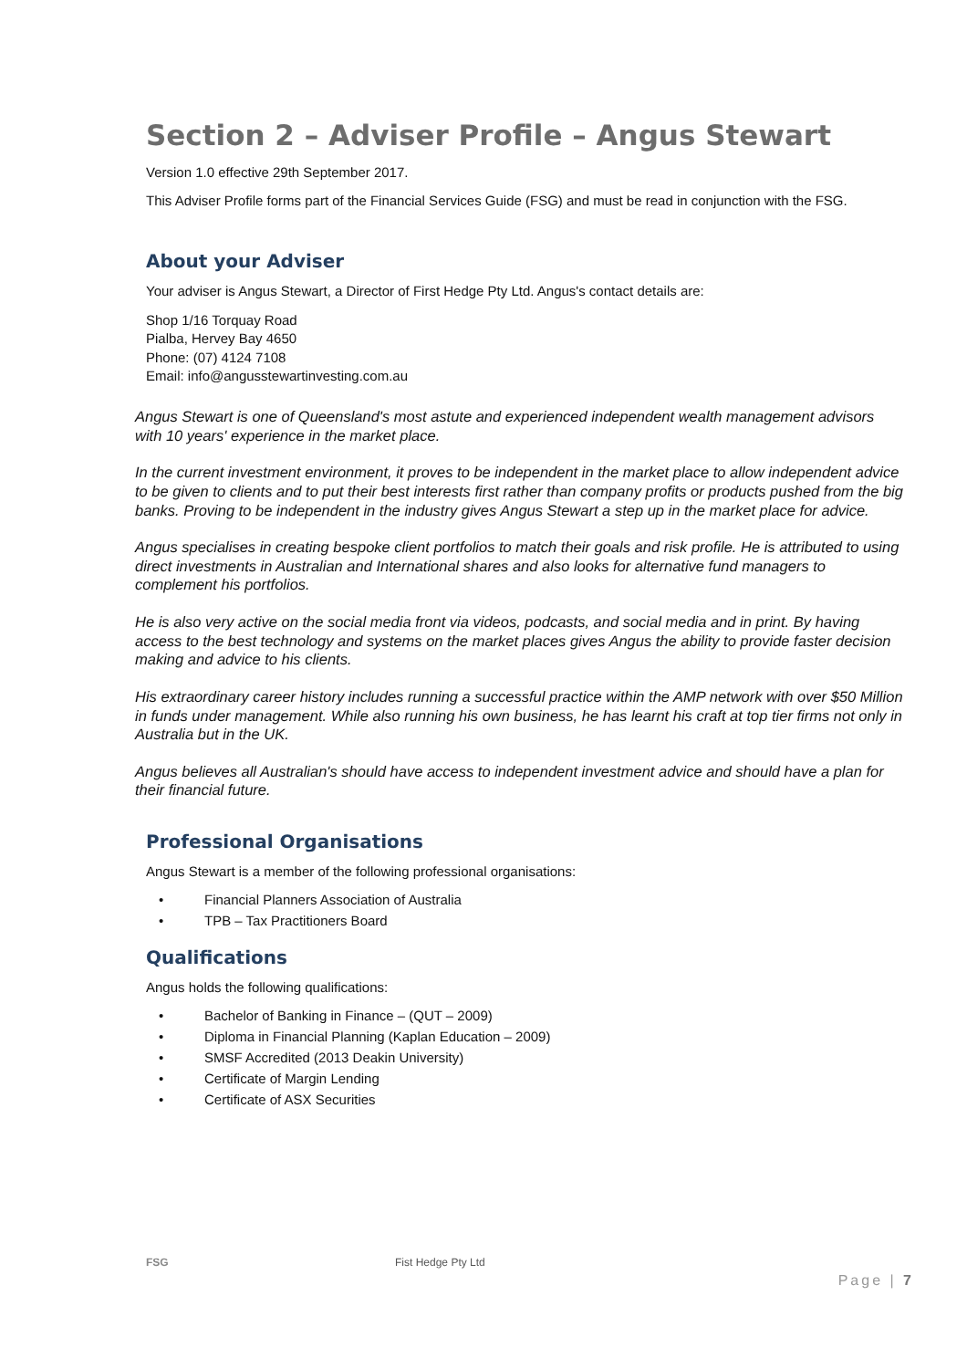Section 2 – Adviser Profile – Angus Stewart
Version 1.0 effective 29th September 2017.
This Adviser Profile forms part of the Financial Services Guide (FSG) and must be read in conjunction with the FSG.
About your Adviser
Your adviser is Angus Stewart, a Director of First Hedge Pty Ltd. Angus's contact details are:
Shop 1/16 Torquay Road
Pialba, Hervey Bay 4650
Phone: (07) 4124 7108
Email: info@angusstewartinvesting.com.au
Angus Stewart is one of Queensland's most astute and experienced independent wealth management advisors with 10 years' experience in the market place.
In the current investment environment, it proves to be independent in the market place to allow independent advice to be given to clients and to put their best interests first rather than company profits or products pushed from the big banks. Proving to be independent in the industry gives Angus Stewart a step up in the market place for advice.
Angus specialises in creating bespoke client portfolios to match their goals and risk profile. He is attributed to using direct investments in Australian and International shares and also looks for alternative fund managers to complement his portfolios.
He is also very active on the social media front via videos, podcasts, and social media and in print. By having access to the best technology and systems on the market places gives Angus the ability to provide faster decision making and advice to his clients.
His extraordinary career history includes running a successful practice within the AMP network with over $50 Million in funds under management. While also running his own business, he has learnt his craft at top tier firms not only in Australia but in the UK.
Angus believes all Australian's should have access to independent investment advice and should have a plan for their financial future.
Professional Organisations
Angus Stewart is a member of the following professional organisations:
• Financial Planners Association of Australia
• TPB – Tax Practitioners Board
Qualifications
Angus holds the following qualifications:
• Bachelor of Banking in Finance – (QUT – 2009)
• Diploma in Financial Planning (Kaplan Education – 2009)
• SMSF Accredited (2013 Deakin University)
• Certificate of Margin Lending
• Certificate of ASX Securities
FSG Fist Hedge Pty Ltd
Page | 7